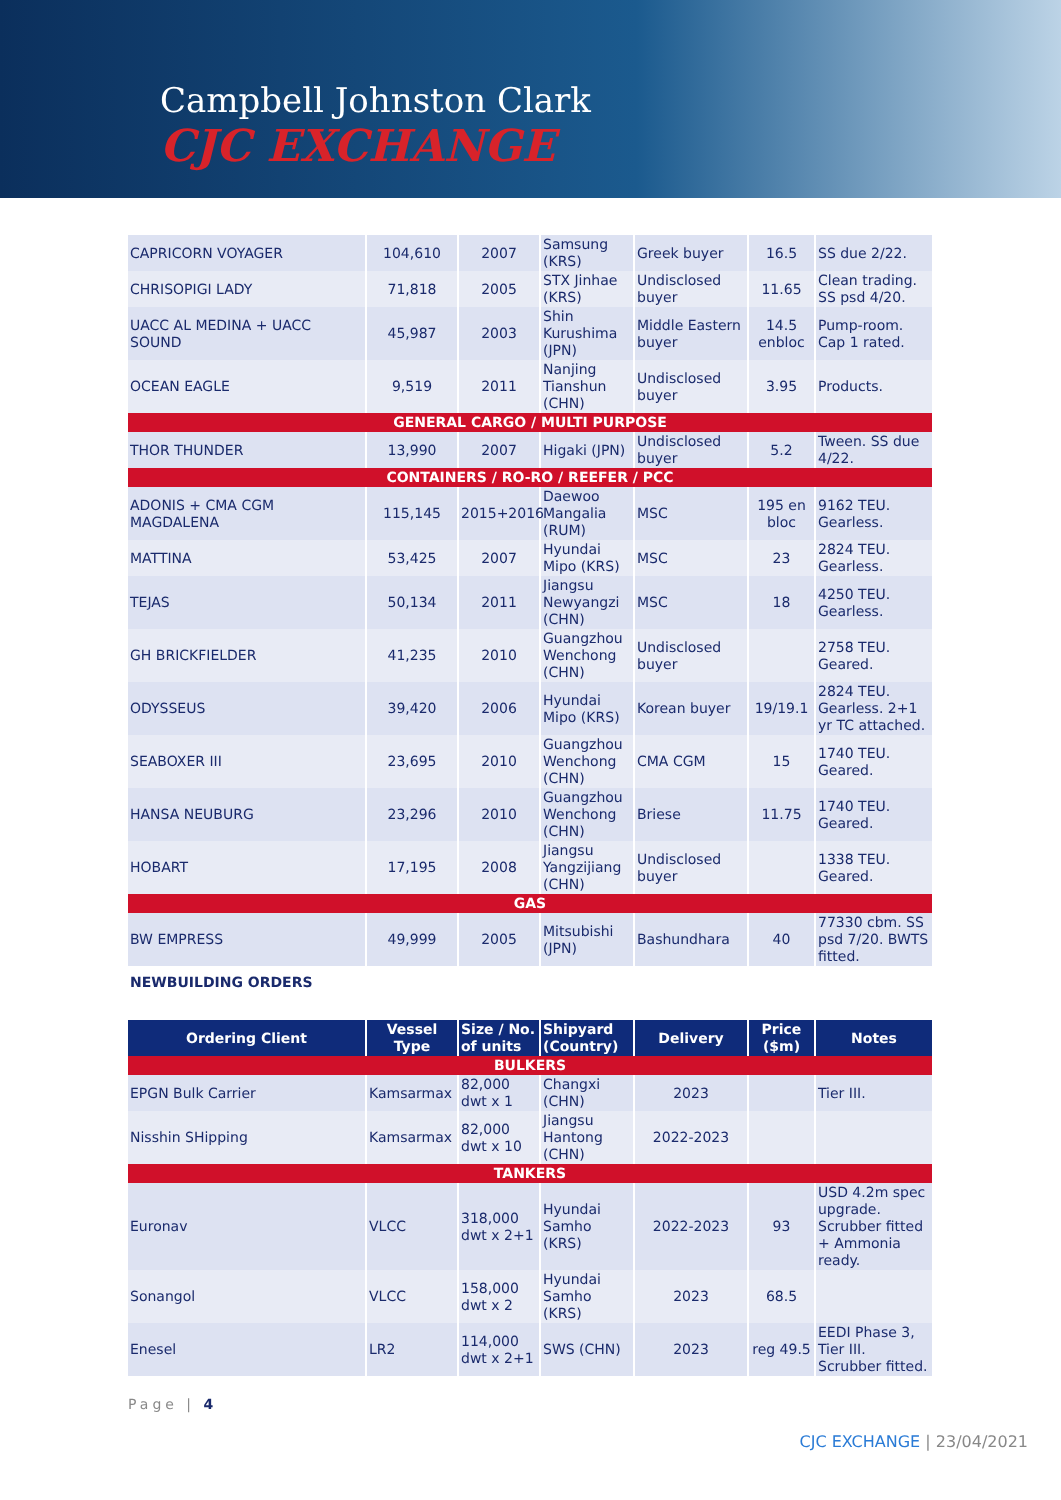Campbell Johnston Clark
CJC EXCHANGE
| CAPRICORN VOYAGER | 104,610 | 2007 | Samsung (KRS) | Greek buyer | 16.5 | SS due 2/22. |
| CHRISOPIGI LADY | 71,818 | 2005 | STX Jinhae (KRS) | Undisclosed buyer | 11.65 | Clean trading. SS psd 4/20. |
| UACC AL MEDINA + UACC SOUND | 45,987 | 2003 | Shin Kurushima (JPN) | Middle Eastern buyer | 14.5 enbloc | Pump-room. Cap 1 rated. |
| OCEAN EAGLE | 9,519 | 2011 | Nanjing Tianshun (CHN) | Undisclosed buyer | 3.95 | Products. |
| GENERAL CARGO / MULTI PURPOSE | | | | | | |
| THOR THUNDER | 13,990 | 2007 | Higaki (JPN) | Undisclosed buyer | 5.2 | Tween. SS due 4/22. |
| CONTAINERS / RO-RO / REEFER / PCC | | | | | | |
| ADONIS + CMA CGM MAGDALENA | 115,145 | 2015+2016 | Daewoo Mangalia (RUM) | MSC | 195 en bloc | 9162 TEU. Gearless. |
| MATTINA | 53,425 | 2007 | Hyundai Mipo (KRS) | MSC | 23 | 2824 TEU. Gearless. |
| TEJAS | 50,134 | 2011 | Jiangsu Newyangzi (CHN) | MSC | 18 | 4250 TEU. Gearless. |
| GH BRICKFIELDER | 41,235 | 2010 | Guangzhou Wenchong (CHN) | Undisclosed buyer | | 2758 TEU. Geared. |
| ODYSSEUS | 39,420 | 2006 | Hyundai Mipo (KRS) | Korean buyer | 19/19.1 | 2824 TEU. Gearless. 2+1 yr TC attached. |
| SEABOXER III | 23,695 | 2010 | Guangzhou Wenchong (CHN) | CMA CGM | 15 | 1740 TEU. Geared. |
| HANSA NEUBURG | 23,296 | 2010 | Guangzhou Wenchong (CHN) | Briese | 11.75 | 1740 TEU. Geared. |
| HOBART | 17,195 | 2008 | Jiangsu Yangzijiang (CHN) | Undisclosed buyer | | 1338 TEU. Geared. |
| GAS | | | | | | |
| BW EMPRESS | 49,999 | 2005 | Mitsubishi (JPN) | Bashundhara | 40 | 77330 cbm. SS psd 7/20. BWTS fitted. |
NEWBUILDING ORDERS
| Ordering Client | Vessel Type | Size / No. of units | Shipyard (Country) | Delivery | Price ($m) | Notes |
| --- | --- | --- | --- | --- | --- | --- |
| BULKERS | | | | | | |
| EPGN Bulk Carrier | Kamsarmax | 82,000 dwt x 1 | Changxi (CHN) | 2023 | | Tier III. |
| Nisshin SHipping | Kamsarmax | 82,000 dwt x 10 | Jiangsu Hantong (CHN) | 2022-2023 | | |
| TANKERS | | | | | | |
| Euronav | VLCC | 318,000 dwt x 2+1 | Hyundai Samho (KRS) | 2022-2023 | 93 | USD 4.2m spec upgrade. Scrubber fitted + Ammonia ready. |
| Sonangol | VLCC | 158,000 dwt x 2 | Hyundai Samho (KRS) | 2023 | 68.5 | |
| Enesel | LR2 | 114,000 dwt x 2+1 | SWS (CHN) | 2023 | reg 49.5 | EEDI Phase 3, Tier III. Scrubber fitted. |
Page | 4
CJC EXCHANGE | 23/04/2021